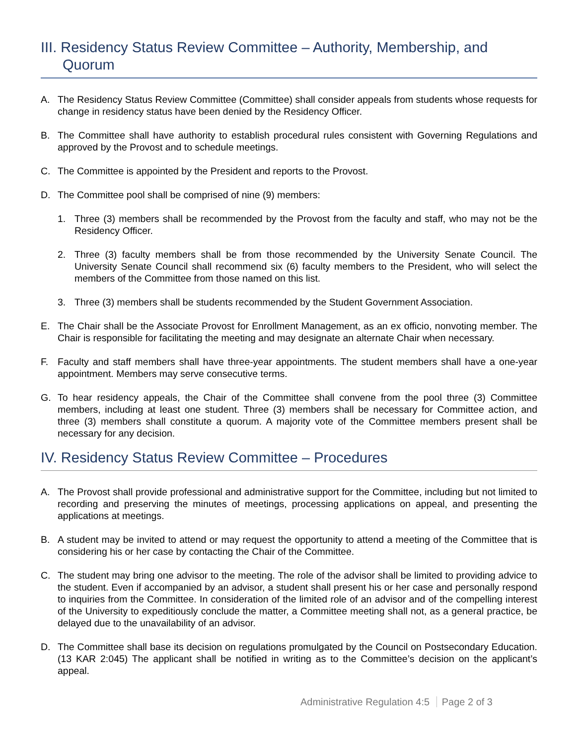III. Residency Status Review Committee – Authority, Membership, and
Quorum
A. The Residency Status Review Committee (Committee) shall consider appeals from students whose requests for change in residency status have been denied by the Residency Officer.
B. The Committee shall have authority to establish procedural rules consistent with Governing Regulations and approved by the Provost and to schedule meetings.
C. The Committee is appointed by the President and reports to the Provost.
D. The Committee pool shall be comprised of nine (9) members:
1. Three (3) members shall be recommended by the Provost from the faculty and staff, who may not be the Residency Officer.
2. Three (3) faculty members shall be from those recommended by the University Senate Council. The University Senate Council shall recommend six (6) faculty members to the President, who will select the members of the Committee from those named on this list.
3. Three (3) members shall be students recommended by the Student Government Association.
E. The Chair shall be the Associate Provost for Enrollment Management, as an ex officio, nonvoting member. The Chair is responsible for facilitating the meeting and may designate an alternate Chair when necessary.
F. Faculty and staff members shall have three-year appointments. The student members shall have a one-year appointment. Members may serve consecutive terms.
G. To hear residency appeals, the Chair of the Committee shall convene from the pool three (3) Committee members, including at least one student. Three (3) members shall be necessary for Committee action, and three (3) members shall constitute a quorum. A majority vote of the Committee members present shall be necessary for any decision.
IV. Residency Status Review Committee – Procedures
A. The Provost shall provide professional and administrative support for the Committee, including but not limited to recording and preserving the minutes of meetings, processing applications on appeal, and presenting the applications at meetings.
B. A student may be invited to attend or may request the opportunity to attend a meeting of the Committee that is considering his or her case by contacting the Chair of the Committee.
C. The student may bring one advisor to the meeting. The role of the advisor shall be limited to providing advice to the student. Even if accompanied by an advisor, a student shall present his or her case and personally respond to inquiries from the Committee. In consideration of the limited role of an advisor and of the compelling interest of the University to expeditiously conclude the matter, a Committee meeting shall not, as a general practice, be delayed due to the unavailability of an advisor.
D. The Committee shall base its decision on regulations promulgated by the Council on Postsecondary Education. (13 KAR 2:045) The applicant shall be notified in writing as to the Committee’s decision on the applicant’s appeal.
Administrative Regulation 4:5 Page 2 of 3